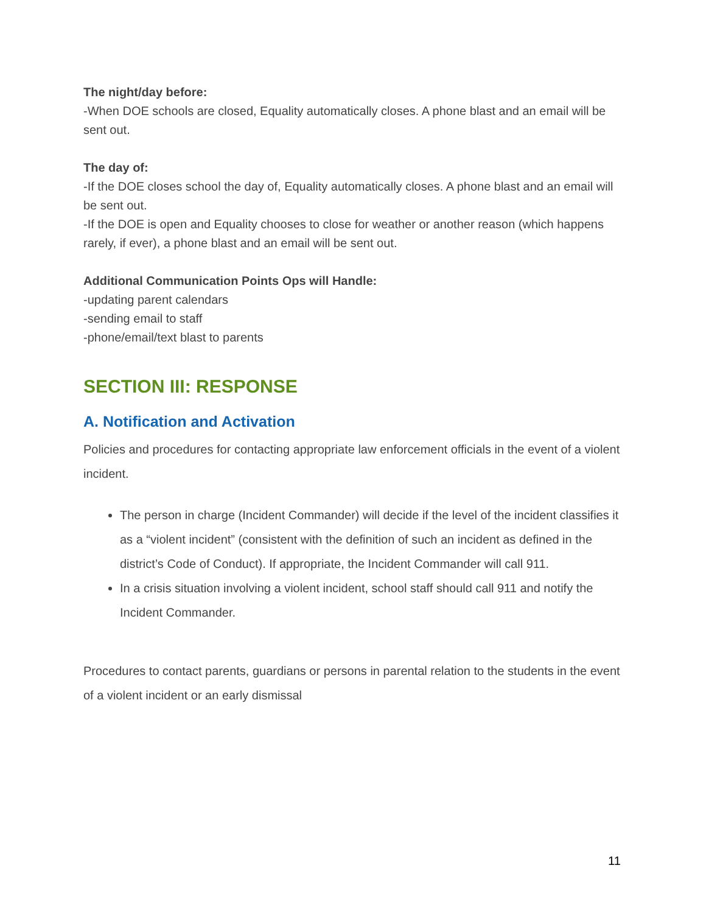The night/day before:
-When DOE schools are closed, Equality automatically closes. A phone blast and an email will be sent out.
The day of:
-If the DOE closes school the day of, Equality automatically closes. A phone blast and an email will be sent out.
-If the DOE is open and Equality chooses to close for weather or another reason (which happens rarely, if ever), a phone blast and an email will be sent out.
Additional Communication Points Ops will Handle:
-updating parent calendars
-sending email to staff
-phone/email/text blast to parents
SECTION III: RESPONSE
A. Notification and Activation
Policies and procedures for contacting appropriate law enforcement officials in the event of a violent incident.
The person in charge (Incident Commander) will decide if the level of the incident classifies it as a “violent incident” (consistent with the definition of such an incident as defined in the district’s Code of Conduct). If appropriate, the Incident Commander will call 911.
In a crisis situation involving a violent incident, school staff should call 911 and notify the Incident Commander.
Procedures to contact parents, guardians or persons in parental relation to the students in the event of a violent incident or an early dismissal
11